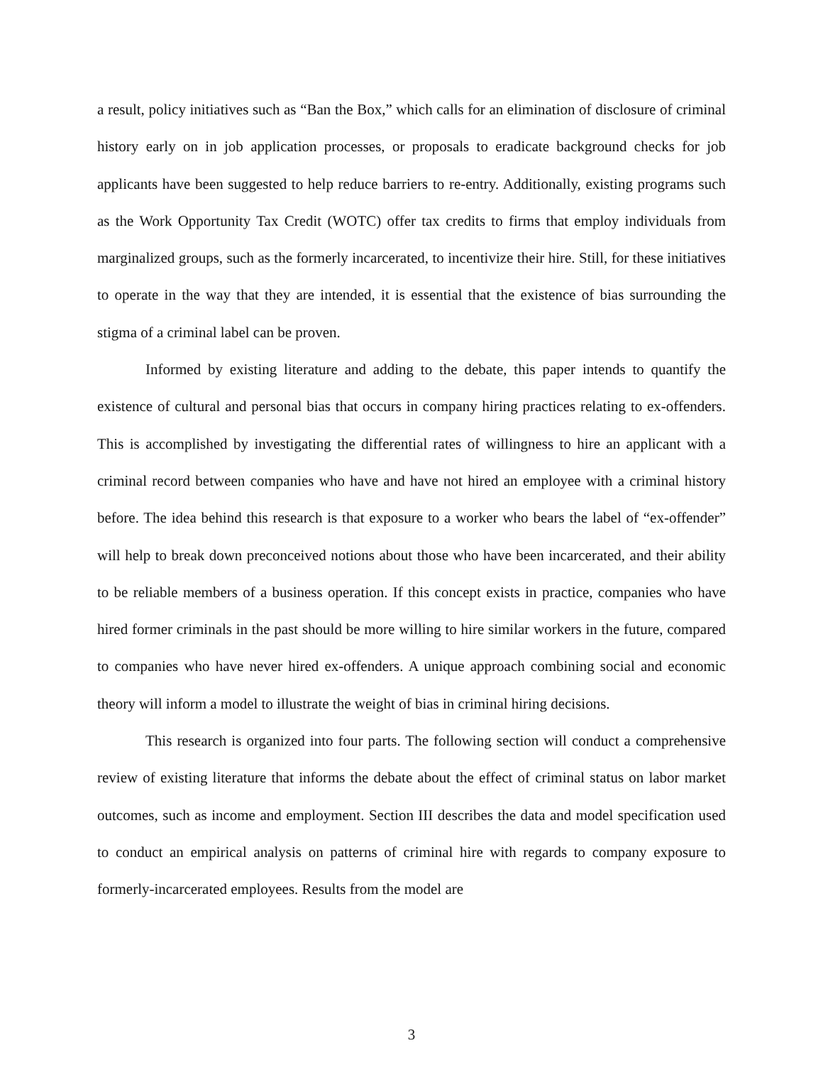a result, policy initiatives such as “Ban the Box,” which calls for an elimination of disclosure of criminal history early on in job application processes, or proposals to eradicate background checks for job applicants have been suggested to help reduce barriers to re-entry. Additionally, existing programs such as the Work Opportunity Tax Credit (WOTC) offer tax credits to firms that employ individuals from marginalized groups, such as the formerly incarcerated, to incentivize their hire. Still, for these initiatives to operate in the way that they are intended, it is essential that the existence of bias surrounding the stigma of a criminal label can be proven.
Informed by existing literature and adding to the debate, this paper intends to quantify the existence of cultural and personal bias that occurs in company hiring practices relating to ex-offenders. This is accomplished by investigating the differential rates of willingness to hire an applicant with a criminal record between companies who have and have not hired an employee with a criminal history before. The idea behind this research is that exposure to a worker who bears the label of “ex-offender” will help to break down preconceived notions about those who have been incarcerated, and their ability to be reliable members of a business operation. If this concept exists in practice, companies who have hired former criminals in the past should be more willing to hire similar workers in the future, compared to companies who have never hired ex-offenders. A unique approach combining social and economic theory will inform a model to illustrate the weight of bias in criminal hiring decisions.
This research is organized into four parts. The following section will conduct a comprehensive review of existing literature that informs the debate about the effect of criminal status on labor market outcomes, such as income and employment. Section III describes the data and model specification used to conduct an empirical analysis on patterns of criminal hire with regards to company exposure to formerly-incarcerated employees. Results from the model are
3